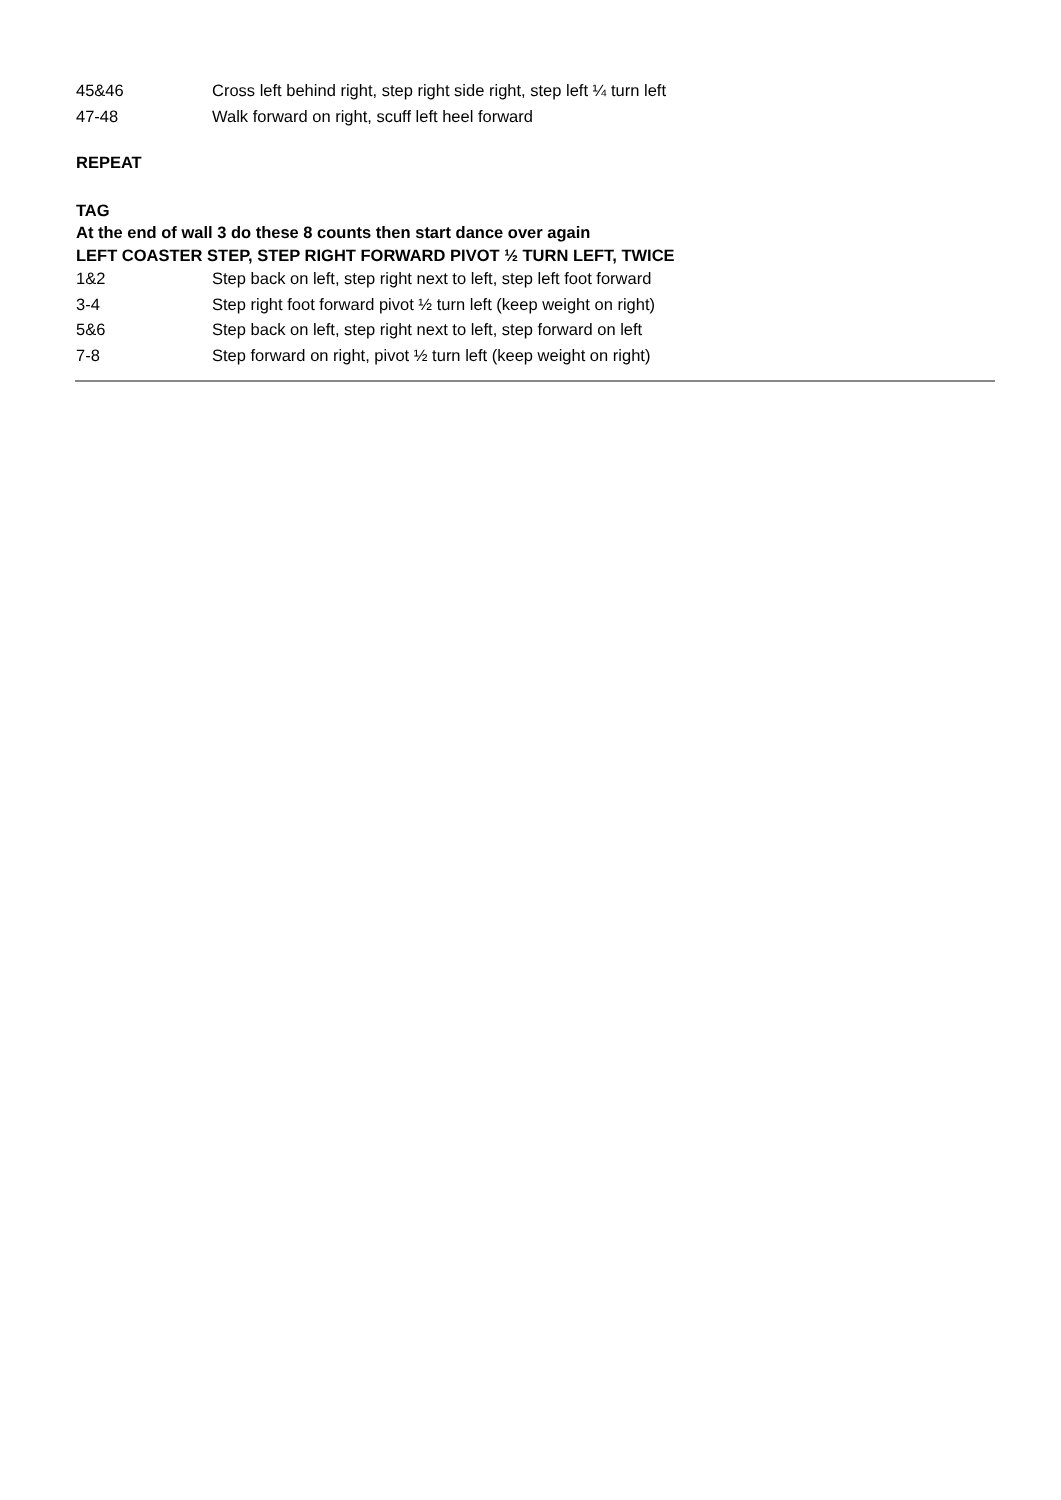45&46 Cross left behind right, step right side right, step left ¼ turn left
47-48 Walk forward on right, scuff left heel forward
REPEAT
TAG
At the end of wall 3 do these 8 counts then start dance over again
LEFT COASTER STEP, STEP RIGHT FORWARD PIVOT ½ TURN LEFT, TWICE
1&2 Step back on left, step right next to left, step left foot forward
3-4 Step right foot forward pivot ½ turn left (keep weight on right)
5&6 Step back on left, step right next to left, step forward on left
7-8 Step forward on right, pivot ½ turn left (keep weight on right)